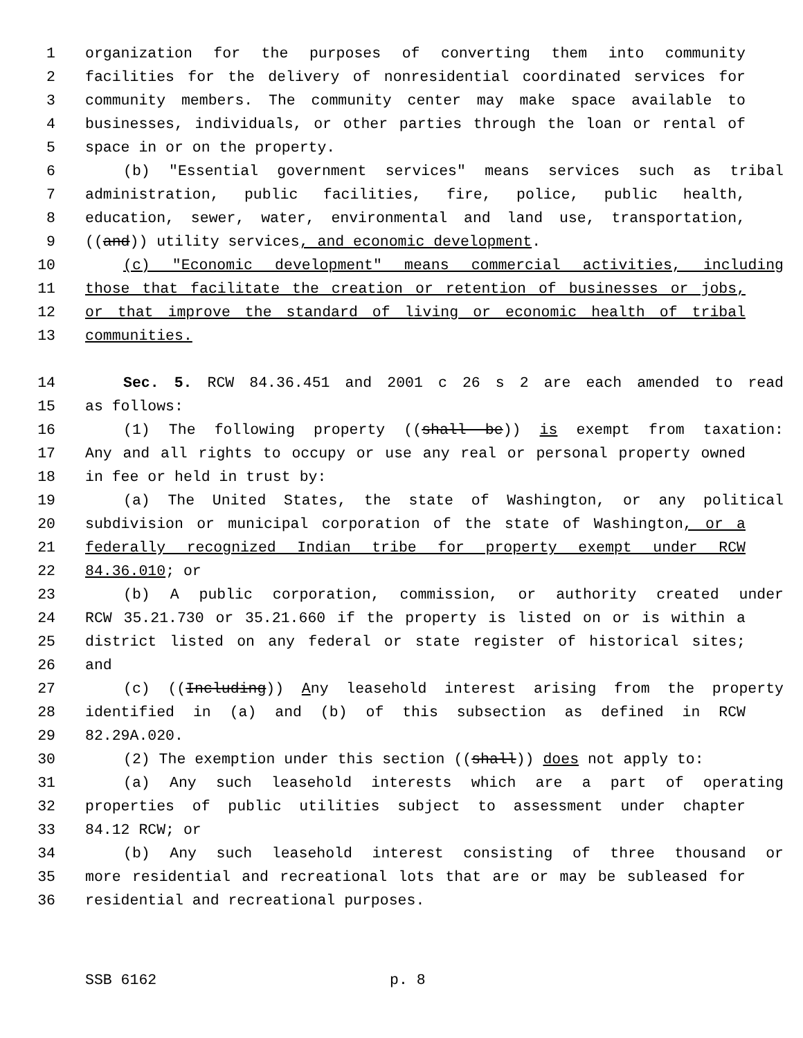1 organization for the purposes of converting them into community
2 facilities for the delivery of nonresidential coordinated services for
3 community members. The community center may make space available to
4 businesses, individuals, or other parties through the loan or rental of
5 space in or on the property.
6 (b) "Essential government services" means services such as tribal
7 administration, public facilities, fire, police, public health,
8 education, sewer, water, environmental and land use, transportation,
9 ((and)) utility services, and economic development.
10 (c) "Economic development" means commercial activities, including
11 those that facilitate the creation or retention of businesses or jobs,
12 or that improve the standard of living or economic health of tribal
13 communities.
14 Sec. 5. RCW 84.36.451 and 2001 c 26 s 2 are each amended to read
15 as follows:
16 (1) The following property ((shall be)) is exempt from taxation:
17 Any and all rights to occupy or use any real or personal property owned
18 in fee or held in trust by:
19 (a) The United States, the state of Washington, or any political
20 subdivision or municipal corporation of the state of Washington, or a
21 federally recognized Indian tribe for property exempt under RCW
22 84.36.010; or
23 (b) A public corporation, commission, or authority created under
24 RCW 35.21.730 or 35.21.660 if the property is listed on or is within a
25 district listed on any federal or state register of historical sites;
26 and
27 (c) ((Including)) Any leasehold interest arising from the property
28 identified in (a) and (b) of this subsection as defined in RCW
29 82.29A.020.
30 (2) The exemption under this section ((shall)) does not apply to:
31 (a) Any such leasehold interests which are a part of operating
32 properties of public utilities subject to assessment under chapter
33 84.12 RCW; or
34 (b) Any such leasehold interest consisting of three thousand or
35 more residential and recreational lots that are or may be subleased for
36 residential and recreational purposes.
SSB 6162 p. 8